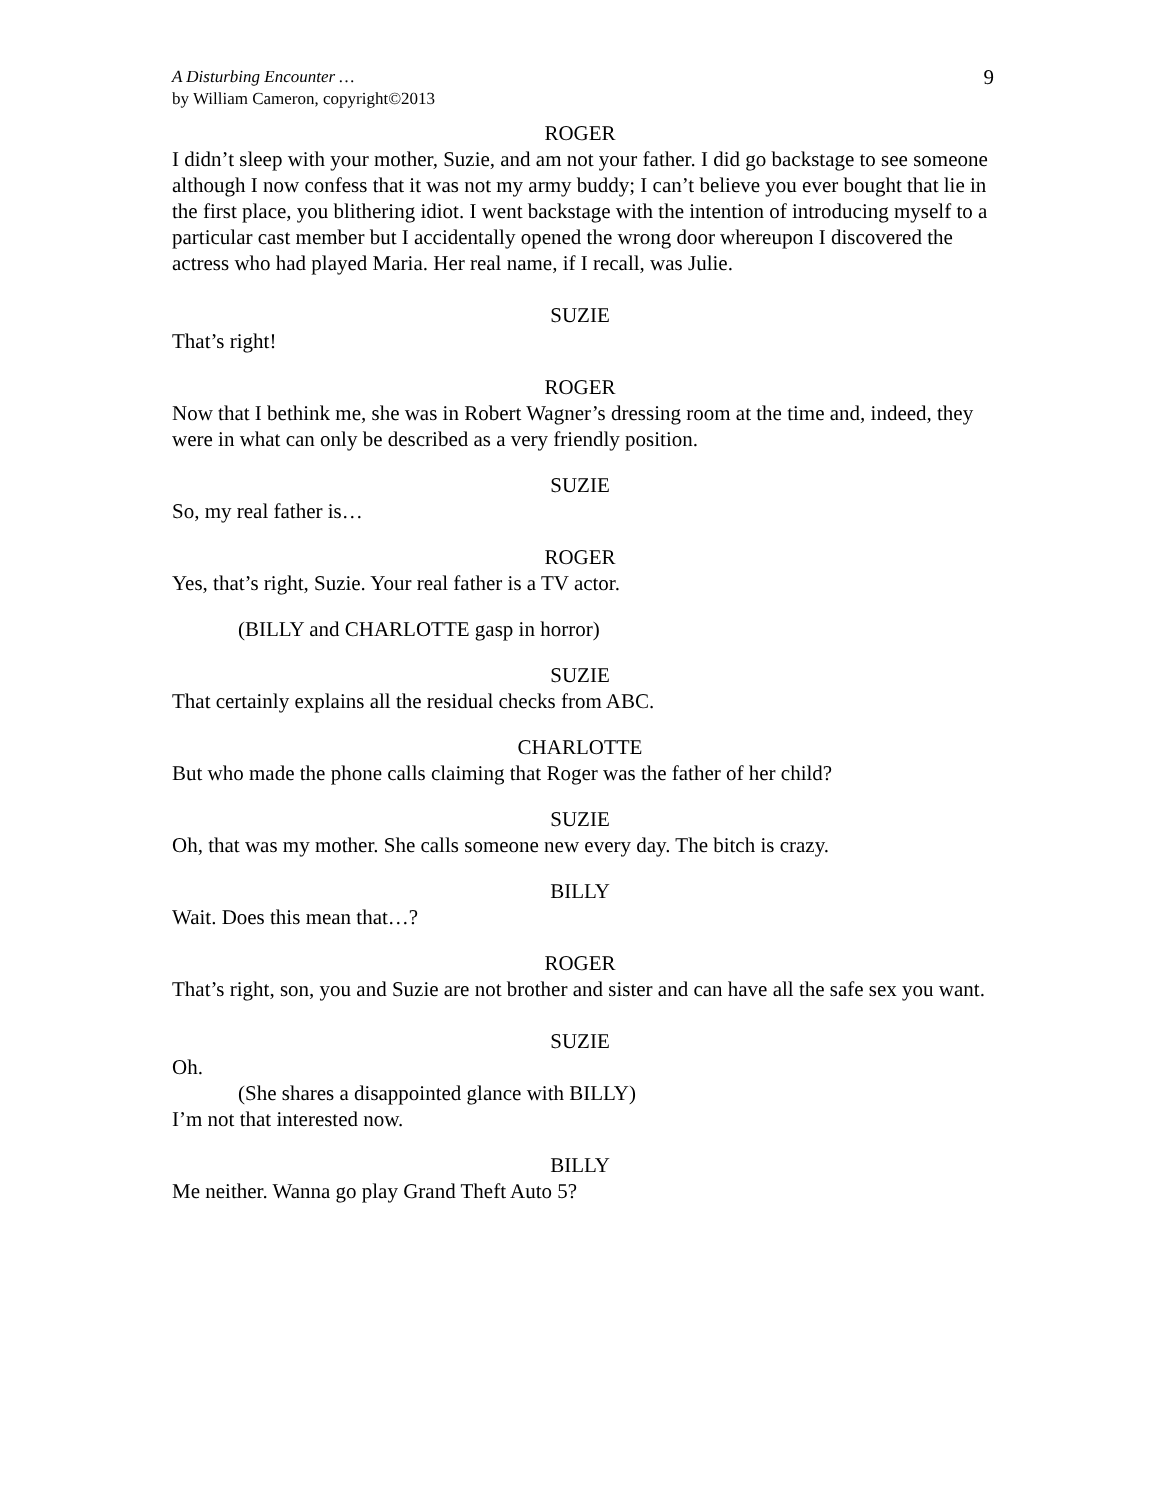A Disturbing Encounter …
by William Cameron, copyright©2013
9
ROGER
I didn’t sleep with your mother, Suzie, and am not your father. I did go backstage to see someone although I now confess that it was not my army buddy; I can’t believe you ever bought that lie in the first place, you blithering idiot. I went backstage with the intention of introducing myself to a particular cast member but I accidentally opened the wrong door whereupon I discovered the actress who had played Maria. Her real name, if I recall, was Julie.
SUZIE
That’s right!
ROGER
Now that I bethink me, she was in Robert Wagner’s dressing room at the time and, indeed, they were in what can only be described as a very friendly position.
SUZIE
So, my real father is…
ROGER
Yes, that’s right, Suzie. Your real father is a TV actor.
(BILLY and CHARLOTTE gasp in horror)
SUZIE
That certainly explains all the residual checks from ABC.
CHARLOTTE
But who made the phone calls claiming that Roger was the father of her child?
SUZIE
Oh, that was my mother. She calls someone new every day. The bitch is crazy.
BILLY
Wait. Does this mean that…?
ROGER
That’s right, son, you and Suzie are not brother and sister and can have all the safe sex you want.
SUZIE
Oh.
(She shares a disappointed glance with BILLY)
I’m not that interested now.
BILLY
Me neither. Wanna go play Grand Theft Auto 5?